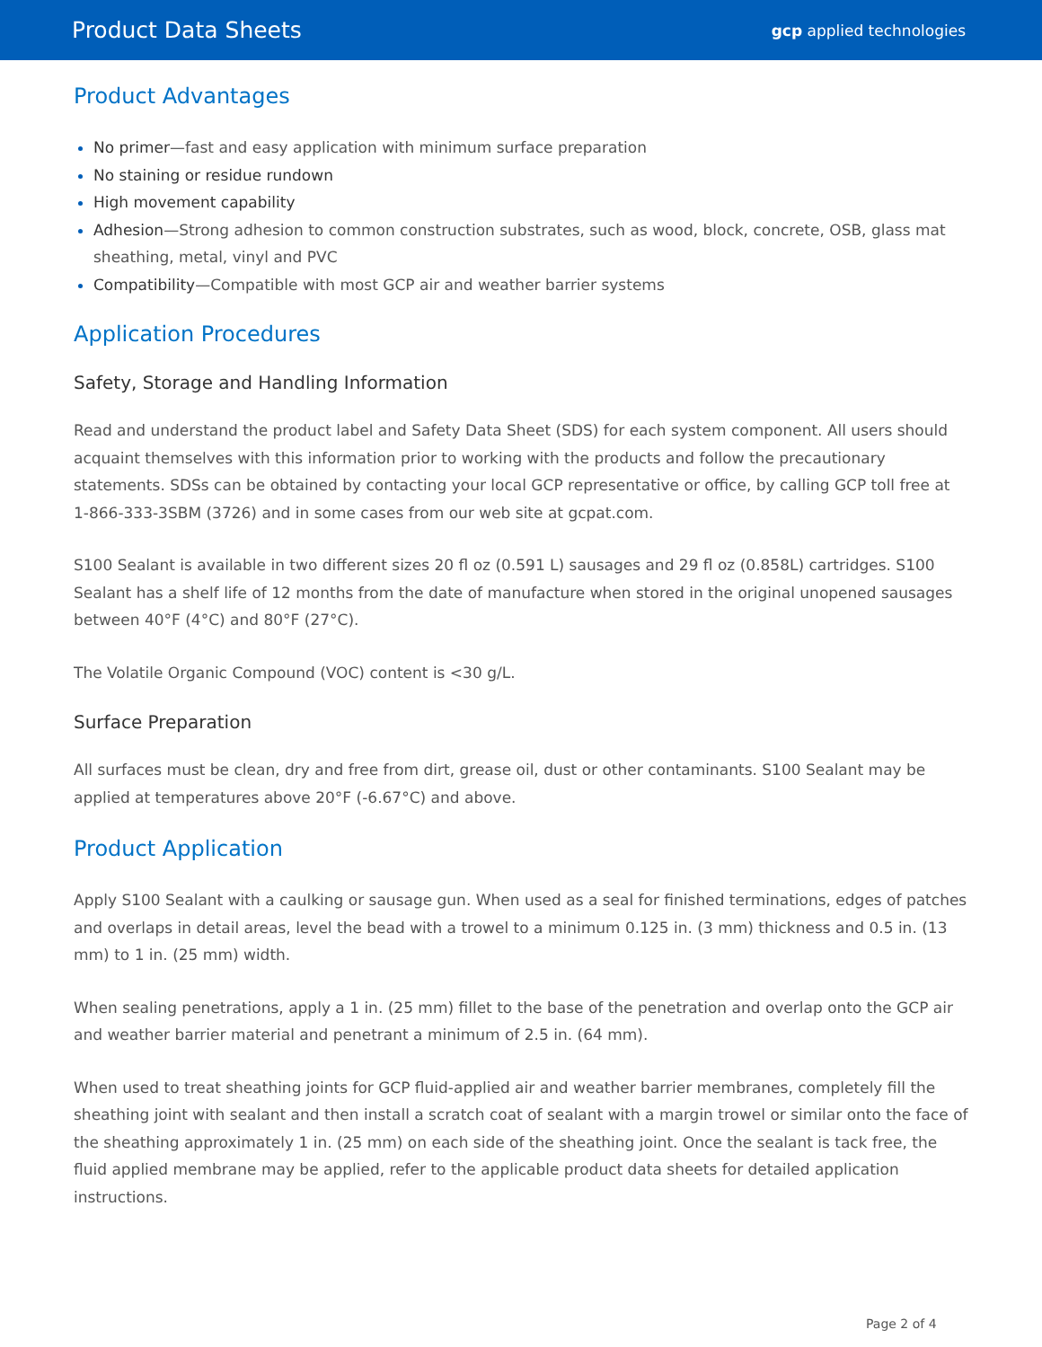Product Data Sheets gcp applied technologies
Product Advantages
No primer—fast and easy application with minimum surface preparation
No staining or residue rundown
High movement capability
Adhesion—Strong adhesion to common construction substrates, such as wood, block, concrete, OSB, glass mat sheathing, metal, vinyl and PVC
Compatibility—Compatible with most GCP air and weather barrier systems
Application Procedures
Safety, Storage and Handling Information
Read and understand the product label and Safety Data Sheet (SDS) for each system component. All users should acquaint themselves with this information prior to working with the products and follow the precautionary statements. SDSs can be obtained by contacting your local GCP representative or office, by calling GCP toll free at 1-866-333-3SBM (3726) and in some cases from our web site at gcpat.com.
S100 Sealant is available in two different sizes 20 fl oz (0.591 L) sausages and 29 fl oz (0.858L) cartridges. S100 Sealant has a shelf life of 12 months from the date of manufacture when stored in the original unopened sausages between 40°F (4°C) and 80°F (27°C).
The Volatile Organic Compound (VOC) content is <30 g/L.
Surface Preparation
All surfaces must be clean, dry and free from dirt, grease oil, dust or other contaminants. S100 Sealant may be applied at temperatures above 20°F (-6.67°C) and above.
Product Application
Apply S100 Sealant with a caulking or sausage gun. When used as a seal for finished terminations, edges of patches and overlaps in detail areas, level the bead with a trowel to a minimum 0.125 in. (3 mm) thickness and 0.5 in. (13 mm) to 1 in. (25 mm) width.
When sealing penetrations, apply a 1 in. (25 mm) fillet to the base of the penetration and overlap onto the GCP air and weather barrier material and penetrant a minimum of 2.5 in. (64 mm).
When used to treat sheathing joints for GCP fluid-applied air and weather barrier membranes, completely fill the sheathing joint with sealant and then install a scratch coat of sealant with a margin trowel or similar onto the face of the sheathing approximately 1 in. (25 mm) on each side of the sheathing joint. Once the sealant is tack free, the fluid applied membrane may be applied, refer to the applicable product data sheets for detailed application instructions.
Page 2 of 4